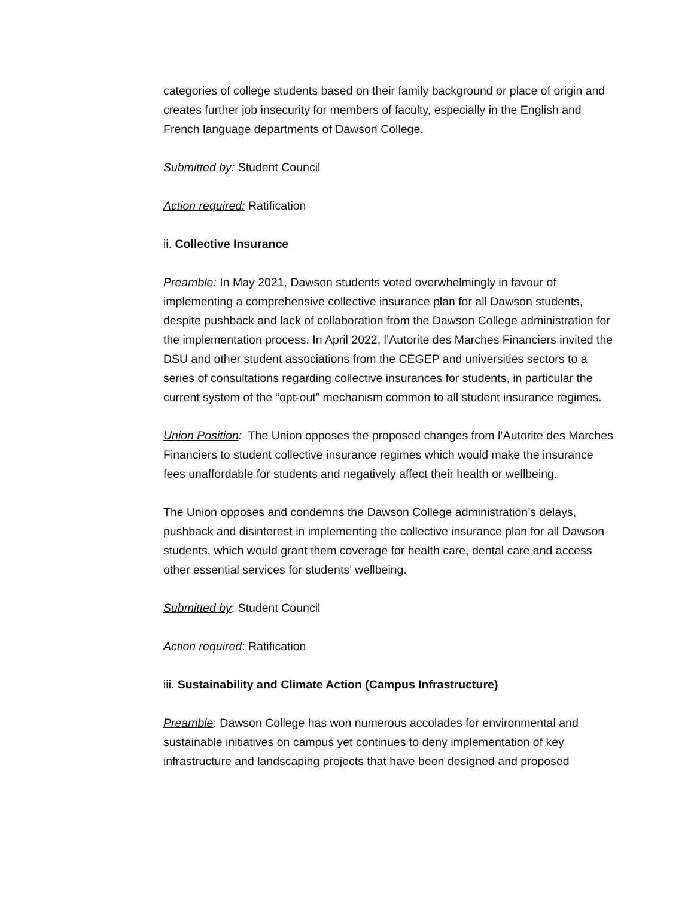categories of college students based on their family background or place of origin and creates further job insecurity for members of faculty, especially in the English and French language departments of Dawson College.
Submitted by: Student Council
Action required: Ratification
ii. Collective Insurance
Preamble: In May 2021, Dawson students voted overwhelmingly in favour of implementing a comprehensive collective insurance plan for all Dawson students, despite pushback and lack of collaboration from the Dawson College administration for the implementation process. In April 2022, l’Autorite des Marches Financiers invited the DSU and other student associations from the CEGEP and universities sectors to a series of consultations regarding collective insurances for students, in particular the current system of the “opt-out” mechanism common to all student insurance regimes.
Union Position: The Union opposes the proposed changes from l’Autorite des Marches Financiers to student collective insurance regimes which would make the insurance fees unaffordable for students and negatively affect their health or wellbeing.
The Union opposes and condemns the Dawson College administration’s delays, pushback and disinterest in implementing the collective insurance plan for all Dawson students, which would grant them coverage for health care, dental care and access other essential services for students’ wellbeing.
Submitted by: Student Council
Action required: Ratification
iii. Sustainability and Climate Action (Campus Infrastructure)
Preamble: Dawson College has won numerous accolades for environmental and sustainable initiatives on campus yet continues to deny implementation of key infrastructure and landscaping projects that have been designed and proposed